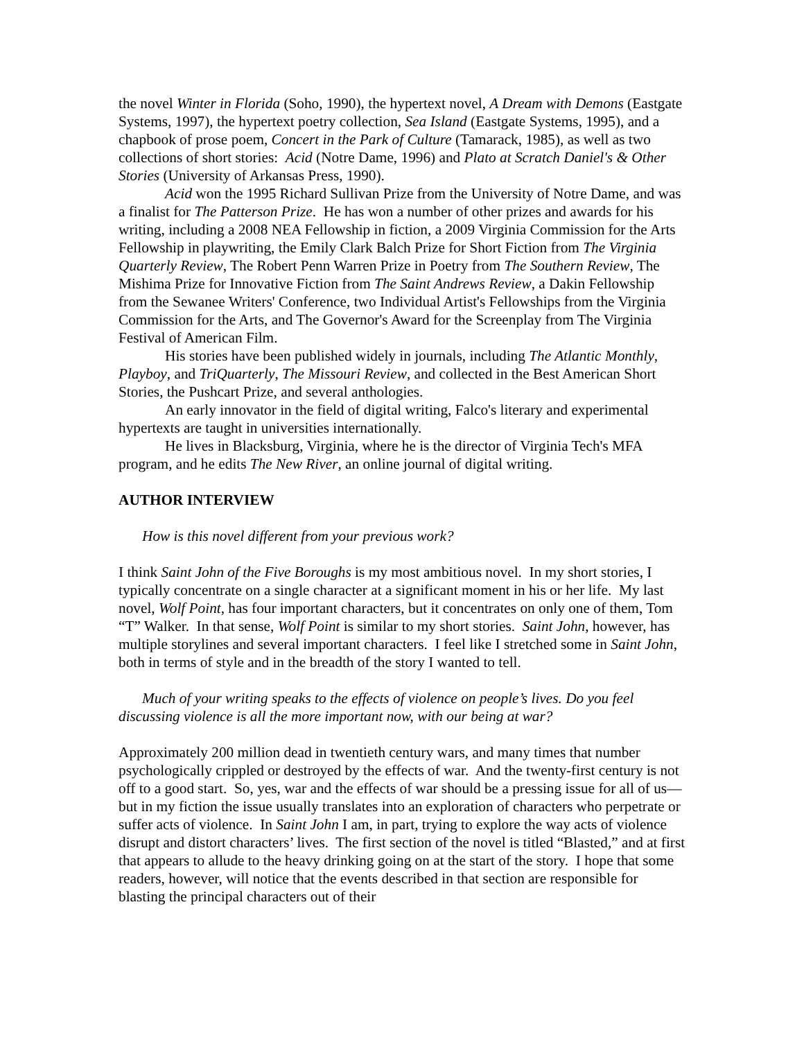the novel Winter in Florida (Soho, 1990), the hypertext novel, A Dream with Demons (Eastgate Systems, 1997), the hypertext poetry collection, Sea Island (Eastgate Systems, 1995), and a chapbook of prose poem, Concert in the Park of Culture (Tamarack, 1985), as well as two collections of short stories: Acid (Notre Dame, 1996) and Plato at Scratch Daniel's & Other Stories (University of Arkansas Press, 1990).
Acid won the 1995 Richard Sullivan Prize from the University of Notre Dame, and was a finalist for The Patterson Prize. He has won a number of other prizes and awards for his writing, including a 2008 NEA Fellowship in fiction, a 2009 Virginia Commission for the Arts Fellowship in playwriting, the Emily Clark Balch Prize for Short Fiction from The Virginia Quarterly Review, The Robert Penn Warren Prize in Poetry from The Southern Review, The Mishima Prize for Innovative Fiction from The Saint Andrews Review, a Dakin Fellowship from the Sewanee Writers' Conference, two Individual Artist's Fellowships from the Virginia Commission for the Arts, and The Governor's Award for the Screenplay from The Virginia Festival of American Film.
His stories have been published widely in journals, including The Atlantic Monthly, Playboy, and TriQuarterly, The Missouri Review, and collected in the Best American Short Stories, the Pushcart Prize, and several anthologies.
An early innovator in the field of digital writing, Falco's literary and experimental hypertexts are taught in universities internationally.
He lives in Blacksburg, Virginia, where he is the director of Virginia Tech's MFA program, and he edits The New River, an online journal of digital writing.
AUTHOR INTERVIEW
How is this novel different from your previous work?
I think Saint John of the Five Boroughs is my most ambitious novel. In my short stories, I typically concentrate on a single character at a significant moment in his or her life. My last novel, Wolf Point, has four important characters, but it concentrates on only one of them, Tom “T” Walker. In that sense, Wolf Point is similar to my short stories. Saint John, however, has multiple storylines and several important characters. I feel like I stretched some in Saint John, both in terms of style and in the breadth of the story I wanted to tell.
Much of your writing speaks to the effects of violence on people’s lives. Do you feel discussing violence is all the more important now, with our being at war?
Approximately 200 million dead in twentieth century wars, and many times that number psychologically crippled or destroyed by the effects of war. And the twenty-first century is not off to a good start. So, yes, war and the effects of war should be a pressing issue for all of us—but in my fiction the issue usually translates into an exploration of characters who perpetrate or suffer acts of violence. In Saint John I am, in part, trying to explore the way acts of violence disrupt and distort characters’ lives. The first section of the novel is titled “Blasted,” and at first that appears to allude to the heavy drinking going on at the start of the story. I hope that some readers, however, will notice that the events described in that section are responsible for blasting the principal characters out of their